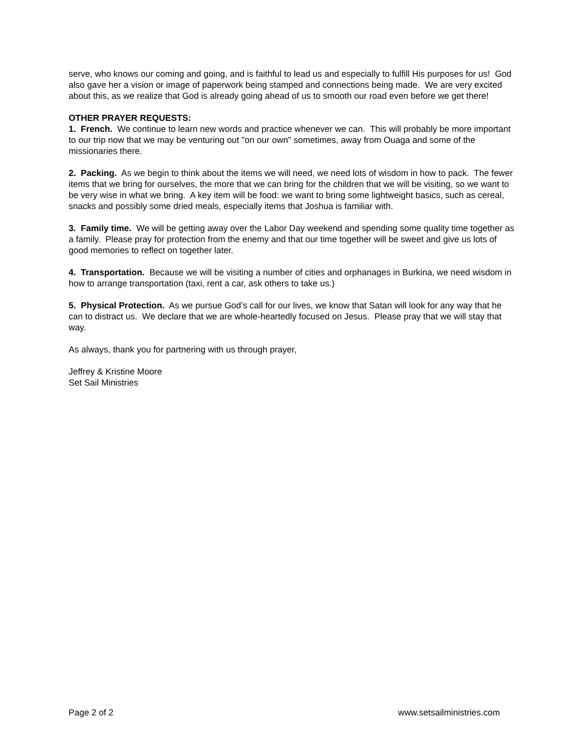serve, who knows our coming and going, and is faithful to lead us and especially to fulfill His purposes for us! God also gave her a vision or image of paperwork being stamped and connections being made. We are very excited about this, as we realize that God is already going ahead of us to smooth our road even before we get there!
OTHER PRAYER REQUESTS:
1. French. We continue to learn new words and practice whenever we can. This will probably be more important to our trip now that we may be venturing out "on our own" sometimes, away from Ouaga and some of the missionaries there.
2. Packing. As we begin to think about the items we will need, we need lots of wisdom in how to pack. The fewer items that we bring for ourselves, the more that we can bring for the children that we will be visiting, so we want to be very wise in what we bring. A key item will be food: we want to bring some lightweight basics, such as cereal, snacks and possibly some dried meals, especially items that Joshua is familiar with.
3. Family time. We will be getting away over the Labor Day weekend and spending some quality time together as a family. Please pray for protection from the enemy and that our time together will be sweet and give us lots of good memories to reflect on together later.
4. Transportation. Because we will be visiting a number of cities and orphanages in Burkina, we need wisdom in how to arrange transportation (taxi, rent a car, ask others to take us.)
5. Physical Protection. As we pursue God’s call for our lives, we know that Satan will look for any way that he can to distract us. We declare that we are whole-heartedly focused on Jesus. Please pray that we will stay that way.
As always, thank you for partnering with us through prayer,
Jeffrey & Kristine Moore
Set Sail Ministries
Page 2 of 2 www.setsailministries.com